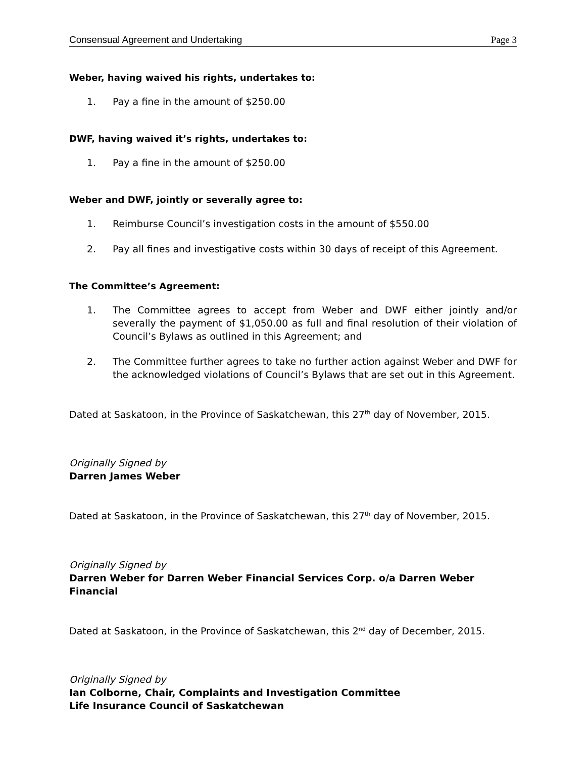Consensual Agreement and Undertaking Page 3
Weber, having waived his rights, undertakes to:
1. Pay a fine in the amount of $250.00
DWF, having waived it’s rights, undertakes to:
1. Pay a fine in the amount of $250.00
Weber and DWF, jointly or severally agree to:
1. Reimburse Council’s investigation costs in the amount of $550.00
2. Pay all fines and investigative costs within 30 days of receipt of this Agreement.
The Committee’s Agreement:
1. The Committee agrees to accept from Weber and DWF either jointly and/or severally the payment of $1,050.00 as full and final resolution of their violation of Council’s Bylaws as outlined in this Agreement; and
2. The Committee further agrees to take no further action against Weber and DWF for the acknowledged violations of Council’s Bylaws that are set out in this Agreement.
Dated at Saskatoon, in the Province of Saskatchewan, this 27<sup>th</sup> day of November, 2015.
Originally Signed by
Darren James Weber
Dated at Saskatoon, in the Province of Saskatchewan, this 27<sup>th</sup> day of November, 2015.
Originally Signed by
Darren Weber for Darren Weber Financial Services Corp. o/a Darren Weber Financial
Dated at Saskatoon, in the Province of Saskatchewan, this 2<sup>nd</sup> day of December, 2015.
Originally Signed by
Ian Colborne, Chair, Complaints and Investigation Committee
Life Insurance Council of Saskatchewan